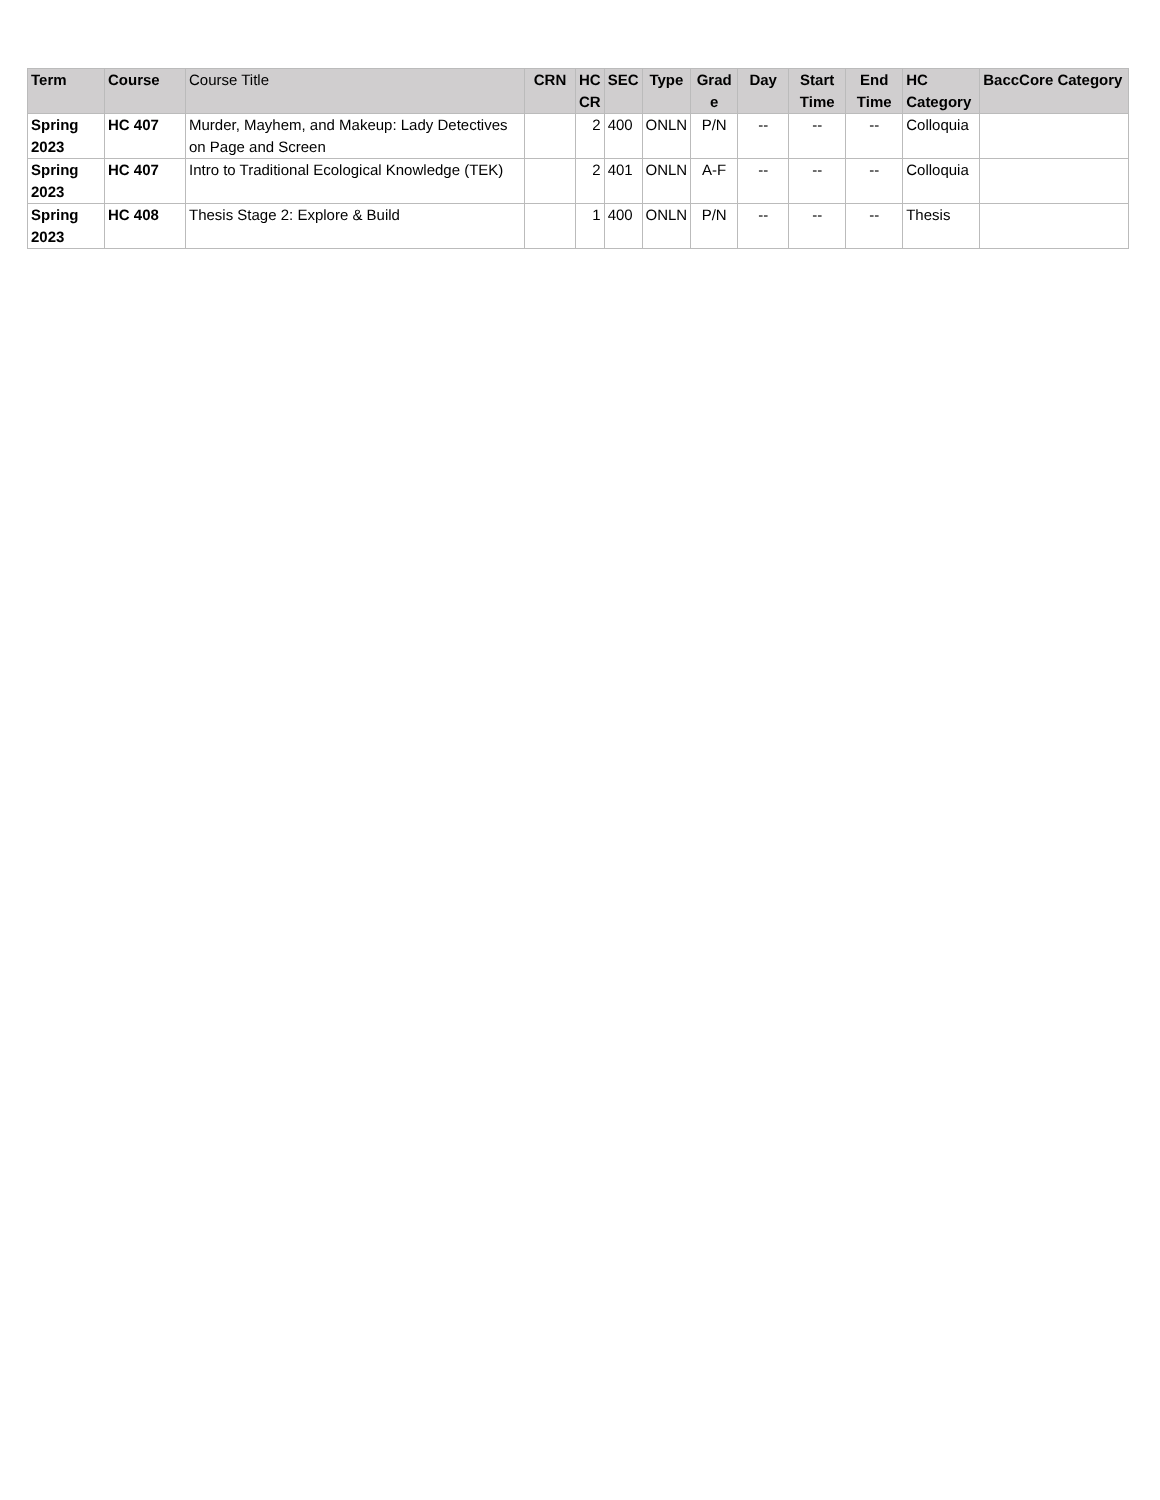| Term | Course | Course Title | CRN | HC CR | SEC | Type | Grad e | Day | Start Time | End Time | HC Category | BaccCore Category |
| --- | --- | --- | --- | --- | --- | --- | --- | --- | --- | --- | --- | --- |
| Spring 2023 | HC 407 | Murder, Mayhem, and Makeup: Lady Detectives on Page and Screen | | 2 | 400 | ONLN | P/N | -- | -- | -- | Colloquia | |
| Spring 2023 | HC 407 | Intro to Traditional Ecological Knowledge (TEK) | | 2 | 401 | ONLN | A-F | -- | -- | -- | Colloquia | |
| Spring 2023 | HC 408 | Thesis Stage 2: Explore & Build | | 1 | 400 | ONLN | P/N | -- | -- | -- | Thesis | |